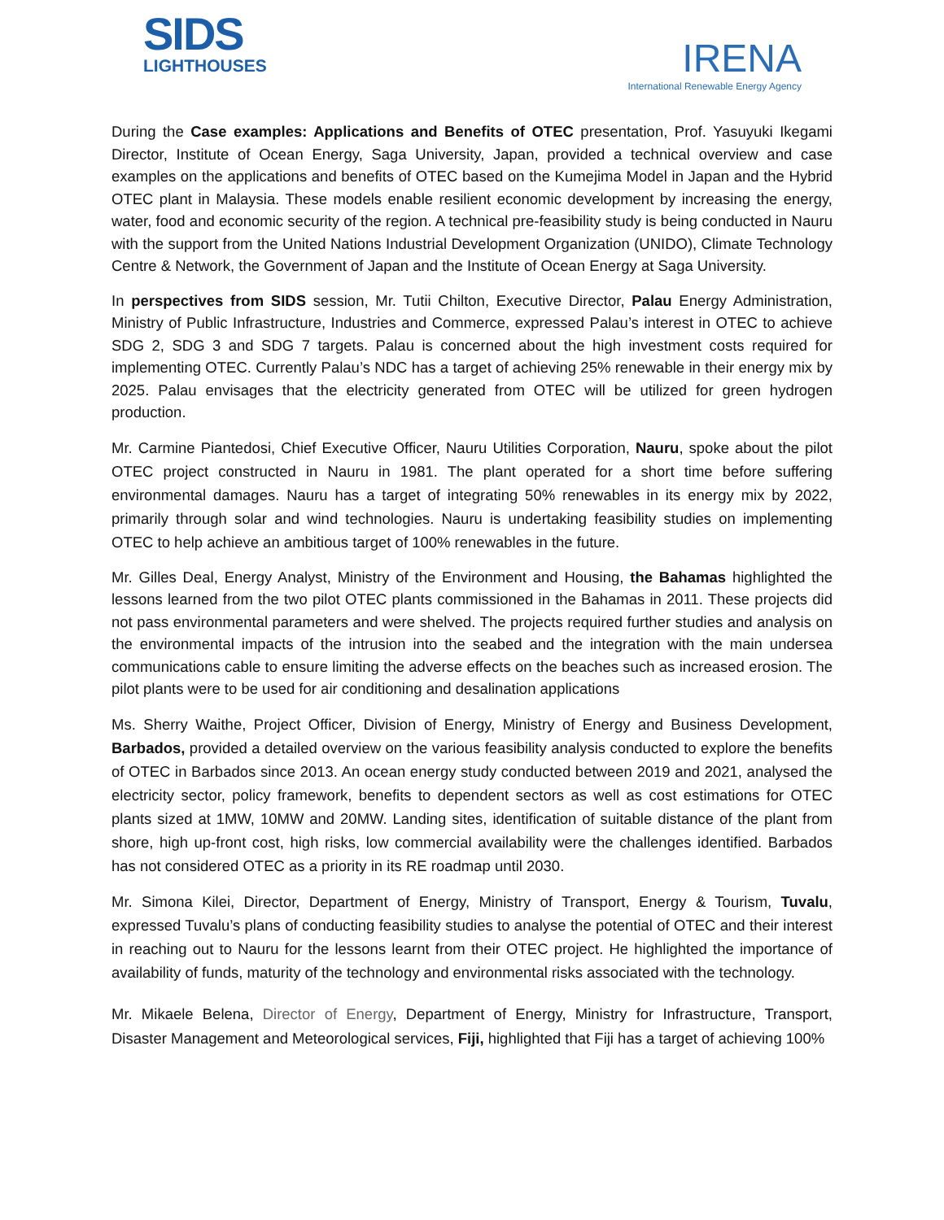SIDS
LIGHTHOUSES
IRENA
International Renewable Energy Agency
During the Case examples: Applications and Benefits of OTEC presentation, Prof. Yasuyuki Ikegami Director, Institute of Ocean Energy, Saga University, Japan, provided a technical overview and case examples on the applications and benefits of OTEC based on the Kumejima Model in Japan and the Hybrid OTEC plant in Malaysia. These models enable resilient economic development by increasing the energy, water, food and economic security of the region. A technical pre-feasibility study is being conducted in Nauru with the support from the United Nations Industrial Development Organization (UNIDO), Climate Technology Centre & Network, the Government of Japan and the Institute of Ocean Energy at Saga University.
In perspectives from SIDS session, Mr. Tutii Chilton, Executive Director, Palau Energy Administration, Ministry of Public Infrastructure, Industries and Commerce, expressed Palau’s interest in OTEC to achieve SDG 2, SDG 3 and SDG 7 targets. Palau is concerned about the high investment costs required for implementing OTEC. Currently Palau’s NDC has a target of achieving 25% renewable in their energy mix by 2025. Palau envisages that the electricity generated from OTEC will be utilized for green hydrogen production.
Mr. Carmine Piantedosi, Chief Executive Officer, Nauru Utilities Corporation, Nauru, spoke about the pilot OTEC project constructed in Nauru in 1981. The plant operated for a short time before suffering environmental damages. Nauru has a target of integrating 50% renewables in its energy mix by 2022, primarily through solar and wind technologies. Nauru is undertaking feasibility studies on implementing OTEC to help achieve an ambitious target of 100% renewables in the future.
Mr. Gilles Deal, Energy Analyst, Ministry of the Environment and Housing, the Bahamas highlighted the lessons learned from the two pilot OTEC plants commissioned in the Bahamas in 2011. These projects did not pass environmental parameters and were shelved. The projects required further studies and analysis on the environmental impacts of the intrusion into the seabed and the integration with the main undersea communications cable to ensure limiting the adverse effects on the beaches such as increased erosion. The pilot plants were to be used for air conditioning and desalination applications
Ms. Sherry Waithe, Project Officer, Division of Energy, Ministry of Energy and Business Development, Barbados, provided a detailed overview on the various feasibility analysis conducted to explore the benefits of OTEC in Barbados since 2013. An ocean energy study conducted between 2019 and 2021, analysed the electricity sector, policy framework, benefits to dependent sectors as well as cost estimations for OTEC plants sized at 1MW, 10MW and 20MW. Landing sites, identification of suitable distance of the plant from shore, high up-front cost, high risks, low commercial availability were the challenges identified. Barbados has not considered OTEC as a priority in its RE roadmap until 2030.
Mr. Simona Kilei, Director, Department of Energy, Ministry of Transport, Energy & Tourism, Tuvalu, expressed Tuvalu’s plans of conducting feasibility studies to analyse the potential of OTEC and their interest in reaching out to Nauru for the lessons learnt from their OTEC project. He highlighted the importance of availability of funds, maturity of the technology and environmental risks associated with the technology.
Mr. Mikaele Belena, Director of Energy, Department of Energy, Ministry for Infrastructure, Transport, Disaster Management and Meteorological services, Fiji, highlighted that Fiji has a target of achieving 100%